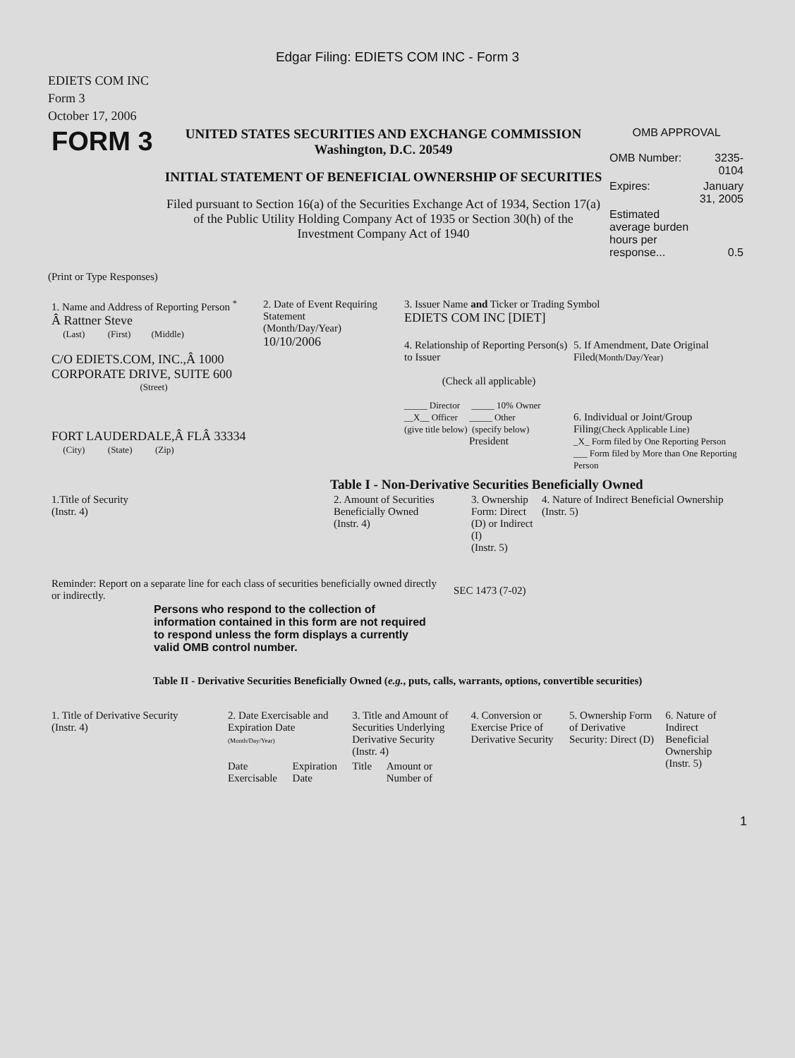Edgar Filing: EDIETS COM INC - Form 3
EDIETS COM INC
Form 3
October 17, 2006
| FORM 3 | UNITED STATES SECURITIES AND EXCHANGE COMMISSION Washington, D.C. 20549 INITIAL STATEMENT OF BENEFICIAL OWNERSHIP OF SECURITIES Filed pursuant to Section 16(a) of the Securities Exchange Act of 1934, Section 17(a) of the Public Utility Holding Company Act of 1935 or Section 30(h) of the Investment Company Act of 1940 | OMB APPROVAL / OMB Number: / 3235-0104 / / Expires: / January 31, 2005 / / Estimated average burden hours per response... / 0.5 / |
(Print or Type Responses)
| 1. Name and Address of Reporting Person <sup>*</sup> Â Rattner Steve (Last) (First) (Middle) C/O EDIETS.COM, INC.,Â 1000 CORPORATE DRIVE, SUITE 600 (Street) FORT LAUDERDALE,Â FLÂ 33334 (City) (State) (Zip) | 2. Date of Event Requiring Statement (Month/Day/Year) 10/10/2006 | 3. Issuer Name and Ticker or Trading Symbol EDIETS COM INC [DIET] / 4. Relationship of Reporting Person(s) to Issuer (Check all applicable) _____ Director _____ 10% Owner __X__ Officer _____ Other (give title below) (specify below) President / 5. If Amendment, Date Original Filed (Month/Day/Year) 6. Individual or Joint/Group Filing (Check Applicable Line) _X_ Form filed by One Reporting Person ___ Form filed by More than One Reporting Person / |
Table I - Non-Derivative Securities Beneficially Owned
| 1.Title of Security (Instr. 4) | 2. Amount of Securities Beneficially Owned (Instr. 4) | 3. Ownership Form: Direct (D) or Indirect (I) (Instr. 5) | 4. Nature of Indirect Beneficial Ownership (Instr. 5) |
| --- | --- | --- | --- |
| Reminder: Report on a separate line for each class of securities beneficially owned directly or indirectly. | SEC 1473 (7-02) |
Persons who respond to the collection of information contained in this form are not required to respond unless the form displays a currently valid OMB control number.
Table II - Derivative Securities Beneficially Owned (e.g., puts, calls, warrants, options, convertible securities)
| 1. Title of Derivative Security (Instr. 4) | 2. Date Exercisable and Expiration Date (Month/Day/Year) | | 3. Title and Amount of Securities Underlying Derivative Security (Instr. 4) | | 4. Conversion or Exercise Price of Derivative Security | 5. Ownership Form of Derivative Security: Direct (D) | 6. Nature of Indirect Beneficial Ownership (Instr. 5) |
| --- | --- | --- | --- | --- | --- | --- | --- |
| | Date Exercisable | Expiration Date | Title | Amount or Number of | | | |
1